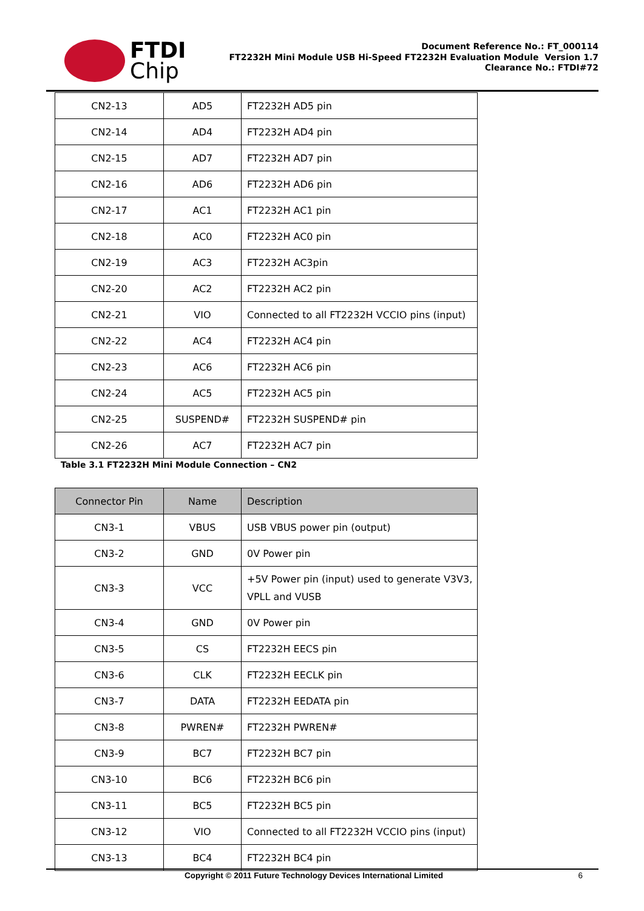FTDI
Chip
Document Reference No.: FT_000114
FT2232H Mini Module USB Hi-Speed FT2232H Evaluation Module Version 1.7
Clearance No.: FTDI#72
| CN2-13 | AD5 | FT2232H AD5 pin |
| CN2-14 | AD4 | FT2232H AD4 pin |
| CN2-15 | AD7 | FT2232H AD7 pin |
| CN2-16 | AD6 | FT2232H AD6 pin |
| CN2-17 | AC1 | FT2232H AC1 pin |
| CN2-18 | AC0 | FT2232H AC0 pin |
| CN2-19 | AC3 | FT2232H AC3pin |
| CN2-20 | AC2 | FT2232H AC2 pin |
| CN2-21 | VIO | Connected to all FT2232H VCCIO pins (input) |
| CN2-22 | AC4 | FT2232H AC4 pin |
| CN2-23 | AC6 | FT2232H AC6 pin |
| CN2-24 | AC5 | FT2232H AC5 pin |
| CN2-25 | SUSPEND# | FT2232H SUSPEND# pin |
| CN2-26 | AC7 | FT2232H AC7 pin |
Table 3.1 FT2232H Mini Module Connection – CN2
| Connector Pin | Name | Description |
| --- | --- | --- |
| CN3-1 | VBUS | USB VBUS power pin (output) |
| CN3-2 | GND | 0V Power pin |
| CN3-3 | VCC | +5V Power pin (input) used to generate V3V3, VPLL and VUSB |
| CN3-4 | GND | 0V Power pin |
| CN3-5 | CS | FT2232H EECS pin |
| CN3-6 | CLK | FT2232H EECLK pin |
| CN3-7 | DATA | FT2232H EEDATA pin |
| CN3-8 | PWREN# | FT2232H PWREN# |
| CN3-9 | BC7 | FT2232H BC7 pin |
| CN3-10 | BC6 | FT2232H BC6 pin |
| CN3-11 | BC5 | FT2232H BC5 pin |
| CN3-12 | VIO | Connected to all FT2232H VCCIO pins (input) |
| CN3-13 | BC4 | FT2232H BC4 pin |
Copyright © 2011 Future Technology Devices International Limited 6